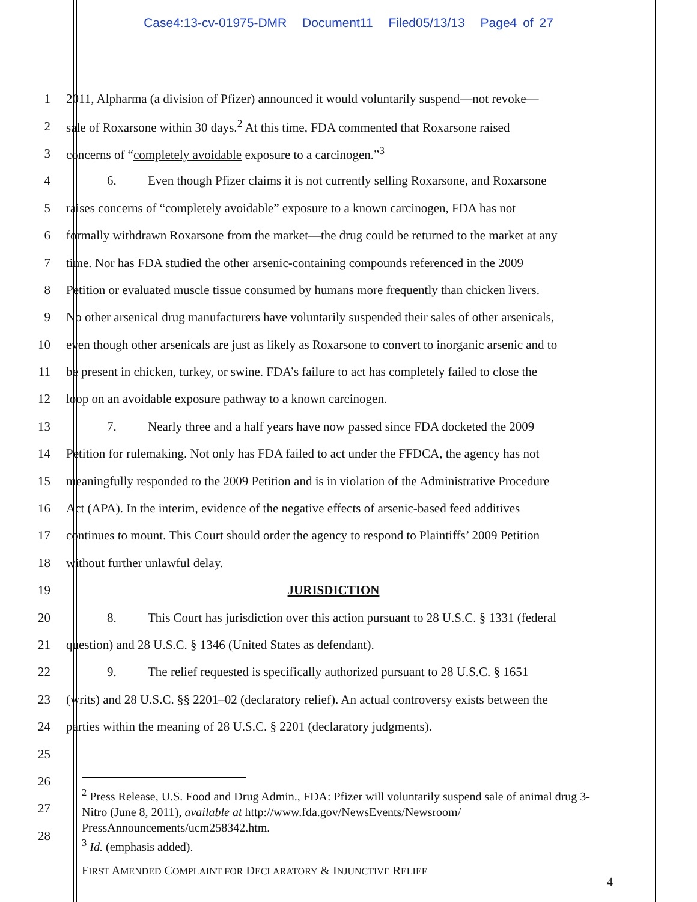Case4:13-cv-01975-DMR Document11 Filed05/13/13 Page4 of 27
1 2011, Alpharma (a division of Pfizer) announced it would voluntarily suspend—not revoke—
2 sale of Roxarsone within 30 days.<sup>2</sup> At this time, FDA commented that Roxarsone raised
3 concerns of “completely avoidable exposure to a carcinogen.”<sup>3</sup>
4 6. Even though Pfizer claims it is not currently selling Roxarsone, and Roxarsone
5 raises concerns of “completely avoidable” exposure to a known carcinogen, FDA has not
6 formally withdrawn Roxarsone from the market—the drug could be returned to the market at any
7 time. Nor has FDA studied the other arsenic-containing compounds referenced in the 2009
8 Petition or evaluated muscle tissue consumed by humans more frequently than chicken livers.
9 No other arsenical drug manufacturers have voluntarily suspended their sales of other arsenicals,
10 even though other arsenicals are just as likely as Roxarsone to convert to inorganic arsenic and to
11 be present in chicken, turkey, or swine. FDA’s failure to act has completely failed to close the
12 loop on an avoidable exposure pathway to a known carcinogen.
13 7. Nearly three and a half years have now passed since FDA docketed the 2009
14 Petition for rulemaking. Not only has FDA failed to act under the FFDCA, the agency has not
15 meaningfully responded to the 2009 Petition and is in violation of the Administrative Procedure
16 Act (APA). In the interim, evidence of the negative effects of arsenic-based feed additives
17 continues to mount. This Court should order the agency to respond to Plaintiffs’ 2009 Petition
18 without further unlawful delay.
19 JURISDICTION
20 8. This Court has jurisdiction over this action pursuant to 28 U.S.C. § 1331 (federal
21 question) and 28 U.S.C. § 1346 (United States as defendant).
22 9. The relief requested is specifically authorized pursuant to 28 U.S.C. § 1651
23 (writs) and 28 U.S.C. §§ 2201–02 (declaratory relief). An actual controversy exists between the
24 parties within the meaning of 28 U.S.C. § 2201 (declaratory judgments).
25
26
27
28
<sup>2</sup> Press Release, U.S. Food and Drug Admin., FDA: Pfizer will voluntarily suspend sale of animal drug 3-Nitro (June 8, 2011), available at http://www.fda.gov/NewsEvents/Newsroom/ PressAnnouncements/ucm258342.htm.
<sup>3</sup> Id. (emphasis added).
FIRST AMENDED COMPLAINT FOR DECLARATORY & INJUNCTIVE RELIEF
4